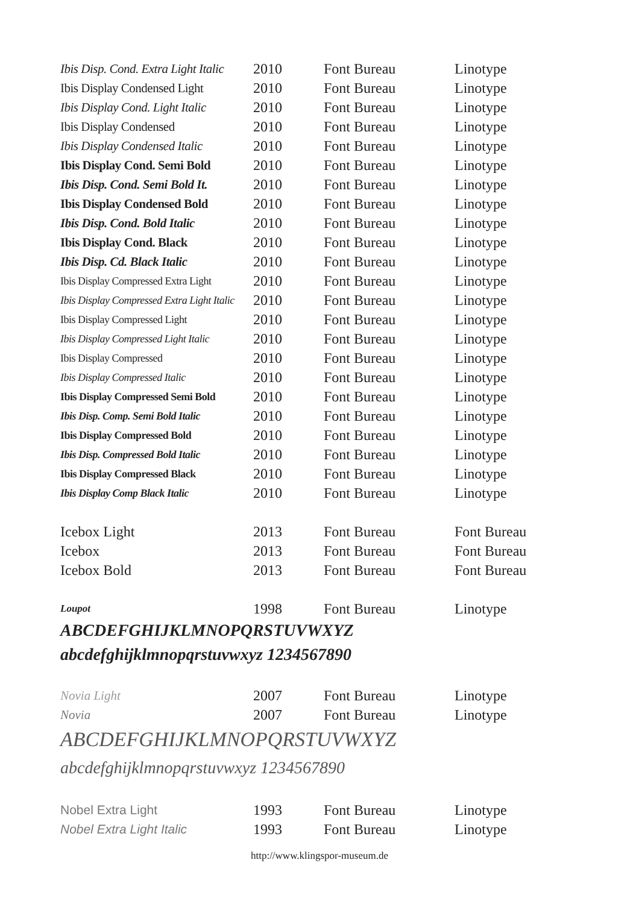| Ibis Disp. Cond. Extra Light Italic | 2010 | Font Bureau | Linotype |
| Ibis Display Condensed Light | 2010 | Font Bureau | Linotype |
| Ibis Display Cond. Light Italic | 2010 | Font Bureau | Linotype |
| Ibis Display Condensed | 2010 | Font Bureau | Linotype |
| Ibis Display Condensed Italic | 2010 | Font Bureau | Linotype |
| Ibis Display Cond. Semi Bold | 2010 | Font Bureau | Linotype |
| Ibis Disp. Cond. Semi Bold It. | 2010 | Font Bureau | Linotype |
| Ibis Display Condensed Bold | 2010 | Font Bureau | Linotype |
| Ibis Disp. Cond. Bold Italic | 2010 | Font Bureau | Linotype |
| Ibis Display Cond. Black | 2010 | Font Bureau | Linotype |
| Ibis Disp. Cd. Black Italic | 2010 | Font Bureau | Linotype |
| Ibis Display Compressed Extra Light | 2010 | Font Bureau | Linotype |
| Ibis Display Compressed Extra Light Italic | 2010 | Font Bureau | Linotype |
| Ibis Display Compressed Light | 2010 | Font Bureau | Linotype |
| Ibis Display Compressed Light Italic | 2010 | Font Bureau | Linotype |
| Ibis Display Compressed | 2010 | Font Bureau | Linotype |
| Ibis Display Compressed Italic | 2010 | Font Bureau | Linotype |
| Ibis Display Compressed Semi Bold | 2010 | Font Bureau | Linotype |
| Ibis Disp. Comp. Semi Bold Italic | 2010 | Font Bureau | Linotype |
| Ibis Display Compressed Bold | 2010 | Font Bureau | Linotype |
| Ibis Disp. Compressed Bold Italic | 2010 | Font Bureau | Linotype |
| Ibis Display Compressed Black | 2010 | Font Bureau | Linotype |
| Ibis Display Comp Black Italic | 2010 | Font Bureau | Linotype |
| Icebox Light | 2013 | Font Bureau | Font Bureau |
| Icebox | 2013 | Font Bureau | Font Bureau |
| Icebox Bold | 2013 | Font Bureau | Font Bureau |
| Loupot | 1998 | Font Bureau | Linotype |
| ABCDEFGHIJKLMNOPQRSTUVWXYZ | | | |
| abcdefghijklmnopqrstuvwxyz 1234567890 | | | |
| Novia Light | 2007 | Font Bureau | Linotype |
| Novia | 2007 | Font Bureau | Linotype |
| ABCDEFGHIJKLMNOPQRSTUVWXYZ | | | |
| abcdefghijklmnopqrstuvwxyz 1234567890 | | | |
| Nobel Extra Light | 1993 | Font Bureau | Linotype |
| Nobel Extra Light Italic | 1993 | Font Bureau | Linotype |
http://www.klingspor-museum.de